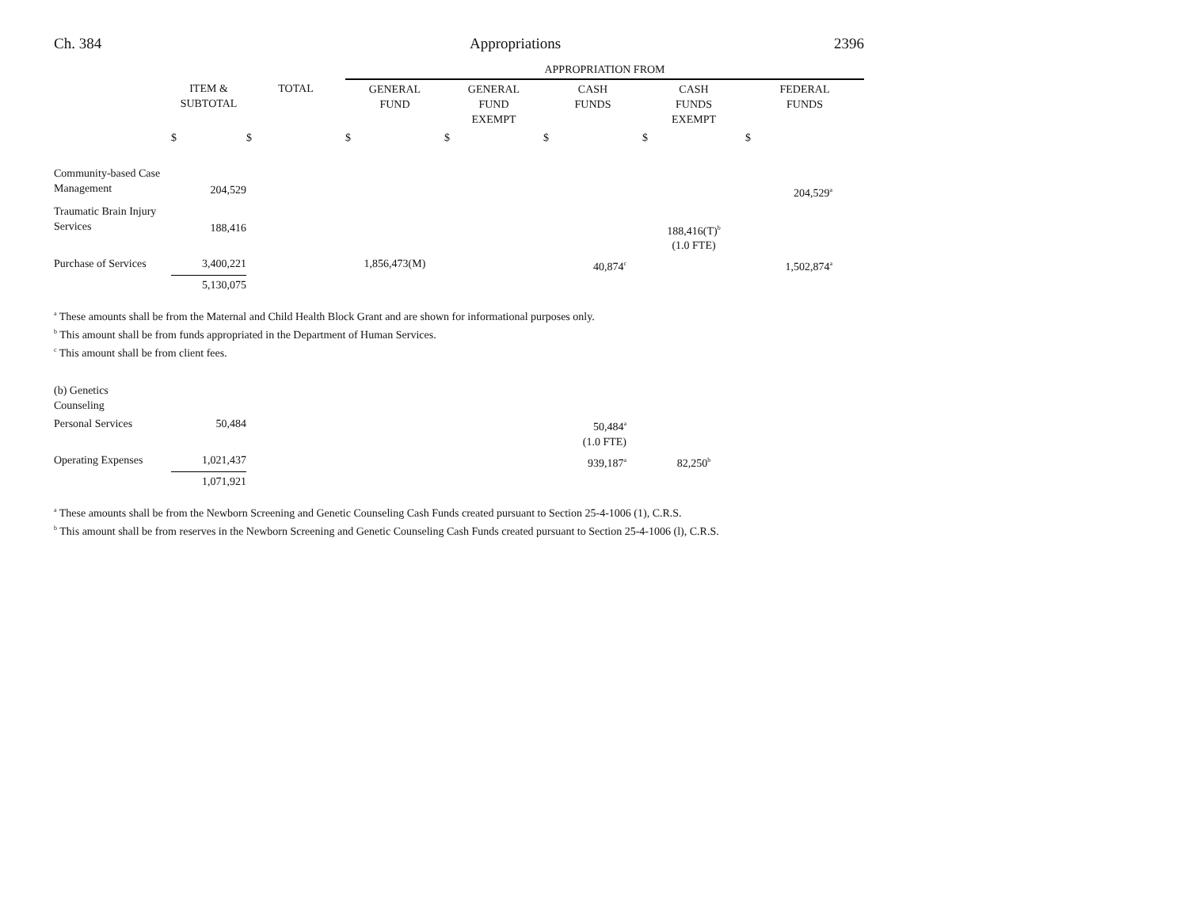Ch. 384 Appropriations 2396
| | | | APPROPRIATION FROM | | | | |
| | ITEM & SUBTOTAL | TOTAL | GENERAL FUND | GENERAL FUND EXEMPT | CASH FUNDS | CASH FUNDS EXEMPT | FEDERAL FUNDS |
| | $ | $ | $ | $ | $ | $ | $ |
| Community-based Case Management | 204,529 | | | | | | 204,529<sup>a</sup> |
| Traumatic Brain Injury Services | 188,416 | | | | | 188,416(T)<sup>b</sup> (1.0 FTE) | |
| Purchase of Services | 3,400,221 | | 1,856,473(M) | | 40,874<sup>c</sup> | | 1,502,874<sup>a</sup> |
| | 5,130,075 | | | | | | |
<sup>a</sup> These amounts shall be from the Maternal and Child Health Block Grant and are shown for informational purposes only.
<sup>b</sup> This amount shall be from funds appropriated in the Department of Human Services.
<sup>c</sup> This amount shall be from client fees.
| (b) Genetics Counseling | | | | | | | |
| Personal Services | 50,484 | | | | 50,484<sup>a</sup> (1.0 FTE) | | |
| Operating Expenses | 1,021,437 | | | | 939,187<sup>a</sup> | 82,250<sup>b</sup> | |
| | 1,071,921 | | | | | | |
<sup>a</sup> These amounts shall be from the Newborn Screening and Genetic Counseling Cash Funds created pursuant to Section 25-4-1006 (1), C.R.S.
<sup>b</sup> This amount shall be from reserves in the Newborn Screening and Genetic Counseling Cash Funds created pursuant to Section 25-4-1006 (l), C.R.S.